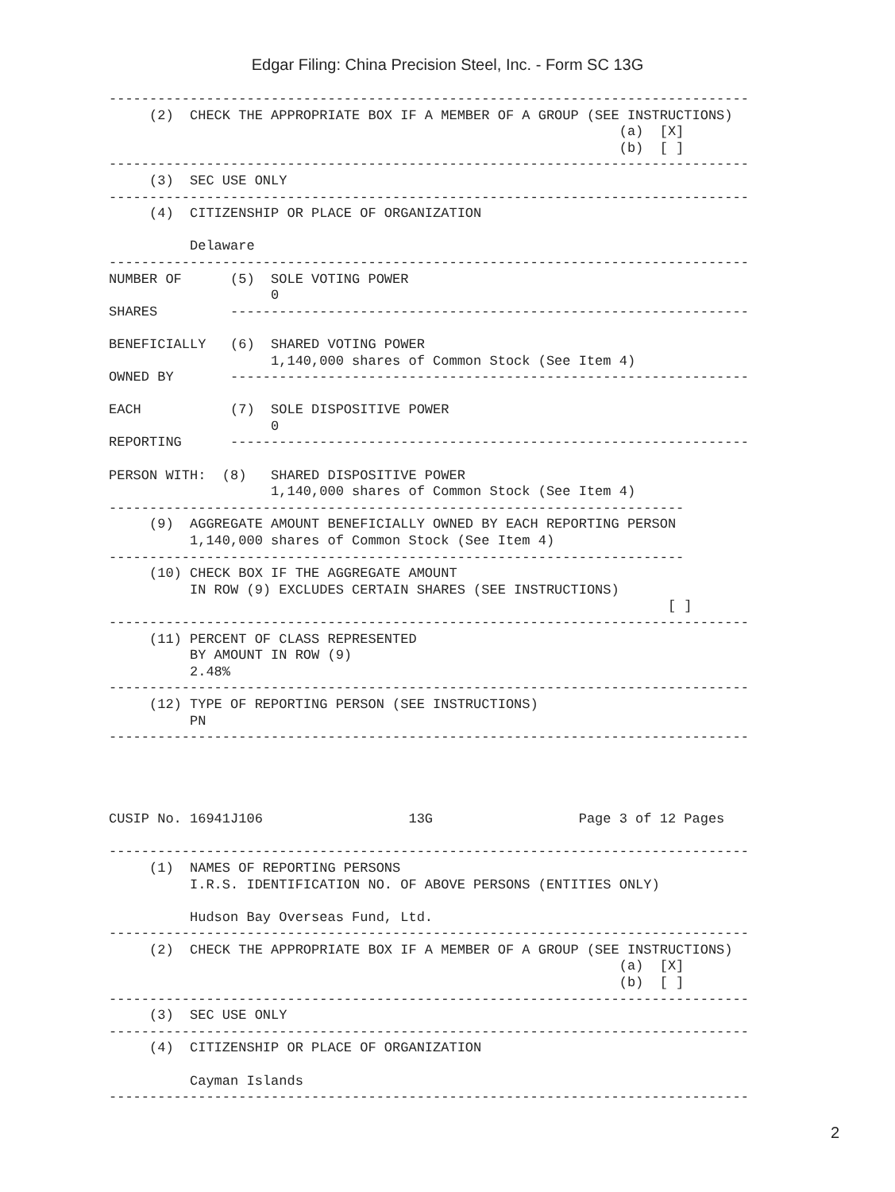Edgar Filing: China Precision Steel, Inc. - Form SC 13G
-------------------------------------------------------------------------------
     (2)  CHECK THE APPROPRIATE BOX IF A MEMBER OF A GROUP (SEE INSTRUCTIONS)
                                                               (a)  [X]
                                                               (b)  [ ]
-------------------------------------------------------------------------------
     (3)  SEC USE ONLY
-------------------------------------------------------------------------------
     (4)  CITIZENSHIP OR PLACE OF ORGANIZATION

          Delaware
-------------------------------------------------------------------------------
NUMBER OF      (5)  SOLE VOTING POWER
                    0
SHARES         ----------------------------------------------------------------

BENEFICIALLY   (6)  SHARED VOTING POWER
                    1,140,000 shares of Common Stock (See Item 4)
OWNED BY       ----------------------------------------------------------------

EACH           (7)  SOLE DISPOSITIVE POWER
                    0
REPORTING      ----------------------------------------------------------------

PERSON WITH:  (8)   SHARED DISPOSITIVE POWER
                    1,140,000 shares of Common Stock (See Item 4)
-----------------------------------------------------------------------
     (9)  AGGREGATE AMOUNT BENEFICIALLY OWNED BY EACH REPORTING PERSON
          1,140,000 shares of Common Stock (See Item 4)
-----------------------------------------------------------------------
     (10) CHECK BOX IF THE AGGREGATE AMOUNT
          IN ROW (9) EXCLUDES CERTAIN SHARES (SEE INSTRUCTIONS)
                                                                     [ ]
-------------------------------------------------------------------------------
     (11) PERCENT OF CLASS REPRESENTED
          BY AMOUNT IN ROW (9)
          2.48%
-------------------------------------------------------------------------------
     (12) TYPE OF REPORTING PERSON (SEE INSTRUCTIONS)
          PN
-------------------------------------------------------------------------------




CUSIP No. 16941J106                  13G                  Page 3 of 12 Pages

-------------------------------------------------------------------------------
     (1)  NAMES OF REPORTING PERSONS
          I.R.S. IDENTIFICATION NO. OF ABOVE PERSONS (ENTITIES ONLY)

          Hudson Bay Overseas Fund, Ltd.
-------------------------------------------------------------------------------
     (2)  CHECK THE APPROPRIATE BOX IF A MEMBER OF A GROUP (SEE INSTRUCTIONS)
                                                               (a)  [X]
                                                               (b)  [ ]
-------------------------------------------------------------------------------
     (3)  SEC USE ONLY
-------------------------------------------------------------------------------
     (4)  CITIZENSHIP OR PLACE OF ORGANIZATION

          Cayman Islands
-------------------------------------------------------------------------------
2